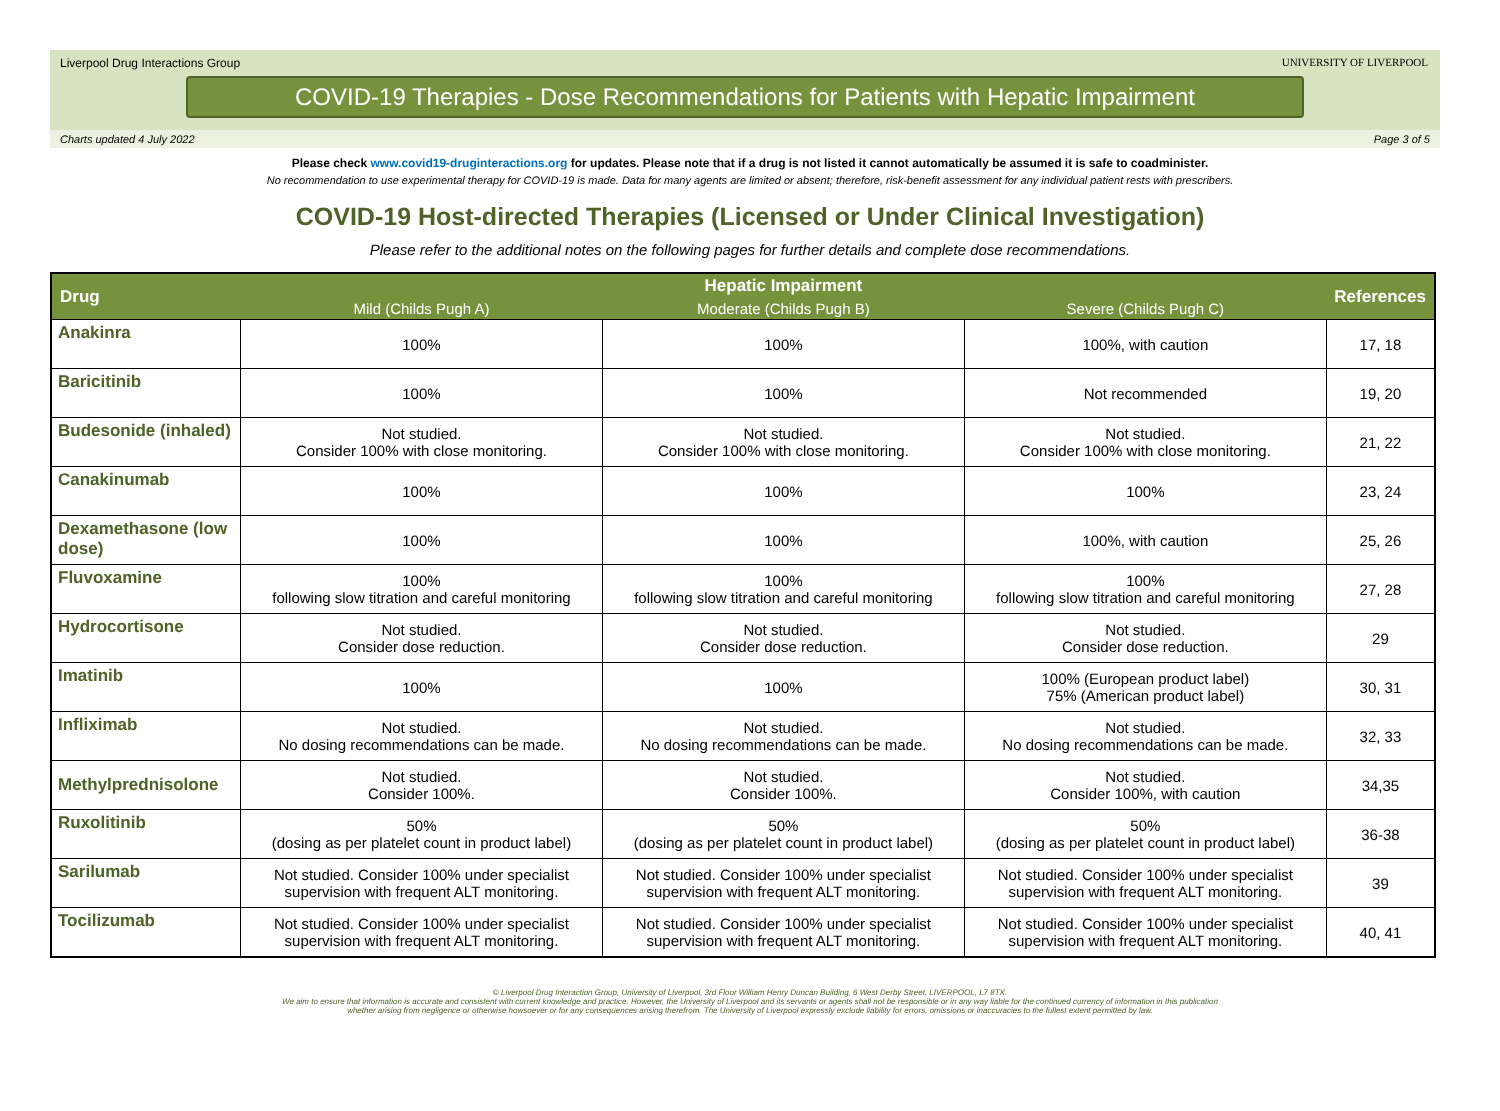Liverpool Drug Interactions Group
UNIVERSITY OF LIVERPOOL
COVID-19 Therapies - Dose Recommendations for Patients with Hepatic Impairment
Charts updated 4 July 2022 Page 3 of 5
Please check www.covid19-druginteractions.org for updates. Please note that if a drug is not listed it cannot automatically be assumed it is safe to coadminister.
No recommendation to use experimental therapy for COVID-19 is made. Data for many agents are limited or absent; therefore, risk-benefit assessment for any individual patient rests with prescribers.
COVID-19 Host-directed Therapies (Licensed or Under Clinical Investigation)
Please refer to the additional notes on the following pages for further details and complete dose recommendations.
| Drug | Hepatic Impairment | | | References |
| --- | --- | --- | --- | --- |
| | Mild (Childs Pugh A) | Moderate (Childs Pugh B) | Severe (Childs Pugh C) | |
| Anakinra | 100% | 100% | 100%, with caution | 17, 18 |
| Baricitinib | 100% | 100% | Not recommended | 19, 20 |
| Budesonide (inhaled) | Not studied. Consider 100% with close monitoring. | Not studied. Consider 100% with close monitoring. | Not studied. Consider 100% with close monitoring. | 21, 22 |
| Canakinumab | 100% | 100% | 100% | 23, 24 |
| Dexamethasone (low dose) | 100% | 100% | 100%, with caution | 25, 26 |
| Fluvoxamine | 100% following slow titration and careful monitoring | 100% following slow titration and careful monitoring | 100% following slow titration and careful monitoring | 27, 28 |
| Hydrocortisone | Not studied. Consider dose reduction. | Not studied. Consider dose reduction. | Not studied. Consider dose reduction. | 29 |
| Imatinib | 100% | 100% | 100% (European product label) 75% (American product label) | 30, 31 |
| Infliximab | Not studied. No dosing recommendations can be made. | Not studied. No dosing recommendations can be made. | Not studied. No dosing recommendations can be made. | 32, 33 |
| Methylprednisolone | Not studied. Consider 100%. | Not studied. Consider 100%. | Not studied. Consider 100%, with caution | 34,35 |
| Ruxolitinib | 50% (dosing as per platelet count in product label) | 50% (dosing as per platelet count in product label) | 50% (dosing as per platelet count in product label) | 36-38 |
| Sarilumab | Not studied. Consider 100% under specialist supervision with frequent ALT monitoring. | Not studied. Consider 100% under specialist supervision with frequent ALT monitoring. | Not studied. Consider 100% under specialist supervision with frequent ALT monitoring. | 39 |
| Tocilizumab | Not studied. Consider 100% under specialist supervision with frequent ALT monitoring. | Not studied. Consider 100% under specialist supervision with frequent ALT monitoring. | Not studied. Consider 100% under specialist supervision with frequent ALT monitoring. | 40, 41 |
© Liverpool Drug Interaction Group, University of Liverpool, 3rd Floor William Henry Duncan Building, 6 West Derby Street, LIVERPOOL, L7 8TX.
We aim to ensure that information is accurate and consistent with current knowledge and practice. However, the University of Liverpool and its servants or agents shall not be responsible or in any way liable for the continued currency of information in this publication
whether arising from negligence or otherwise howsoever or for any consequences arising therefrom. The University of Liverpool expressly exclude liability for errors, omissions or inaccuracies to the fullest extent permitted by law.